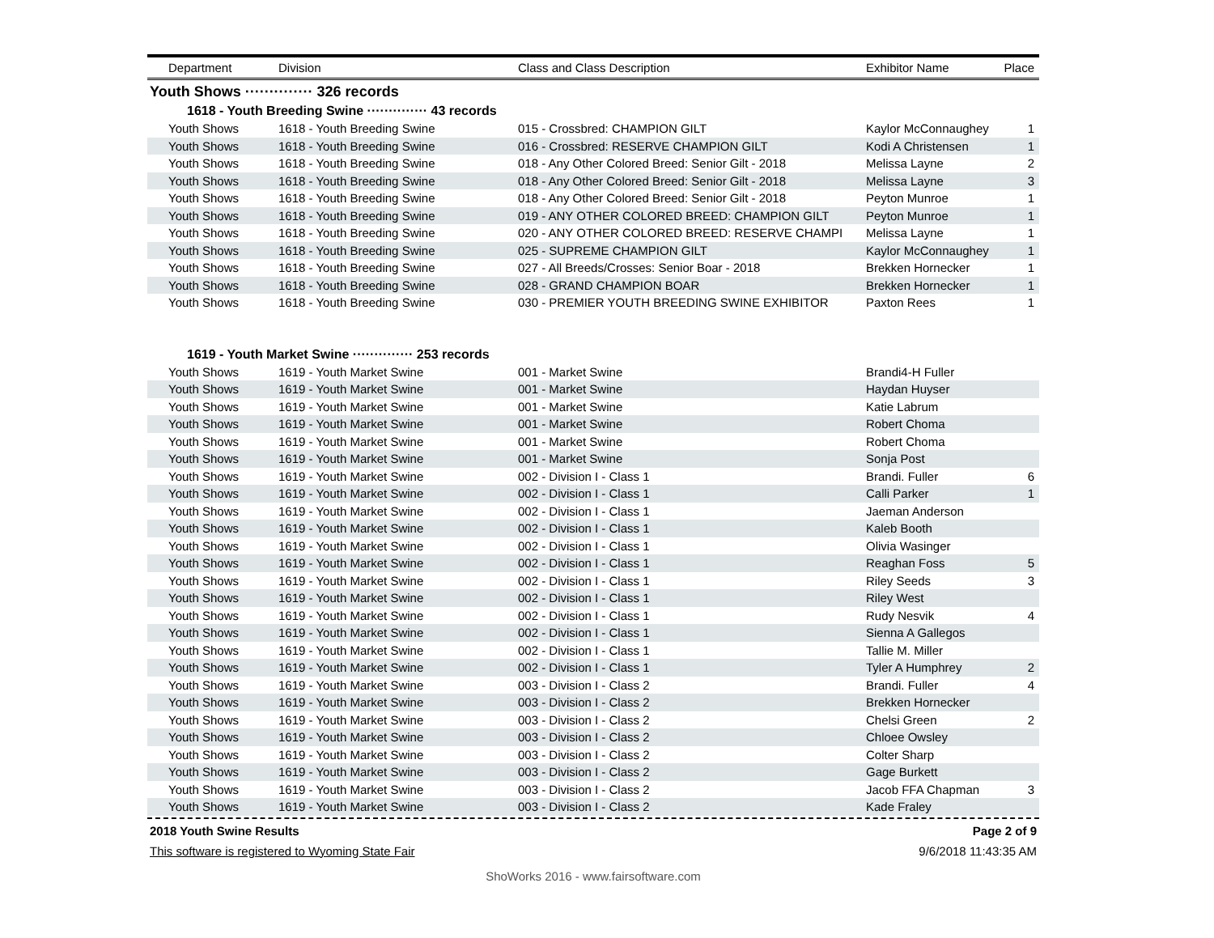| Department | Division | Class and Class Description | Exhibitor Name | Place |
| --- | --- | --- | --- | --- |
Youth Shows ·············· 326 records
1618 - Youth Breeding Swine ·············· 43 records
| Youth Shows | 1618 - Youth Breeding Swine | 015 - Crossbred: CHAMPION GILT | Kaylor McConnaughey | 1 |
| Youth Shows | 1618 - Youth Breeding Swine | 016 - Crossbred: RESERVE CHAMPION GILT | Kodi A Christensen | 1 |
| Youth Shows | 1618 - Youth Breeding Swine | 018 - Any Other Colored Breed: Senior Gilt - 2018 | Melissa Layne | 2 |
| Youth Shows | 1618 - Youth Breeding Swine | 018 - Any Other Colored Breed: Senior Gilt - 2018 | Melissa Layne | 3 |
| Youth Shows | 1618 - Youth Breeding Swine | 018 - Any Other Colored Breed: Senior Gilt - 2018 | Peyton Munroe | 1 |
| Youth Shows | 1618 - Youth Breeding Swine | 019 - ANY OTHER COLORED BREED: CHAMPION GILT | Peyton Munroe | 1 |
| Youth Shows | 1618 - Youth Breeding Swine | 020 - ANY OTHER COLORED BREED: RESERVE CHAMPI | Melissa Layne | 1 |
| Youth Shows | 1618 - Youth Breeding Swine | 025 - SUPREME CHAMPION GILT | Kaylor McConnaughey | 1 |
| Youth Shows | 1618 - Youth Breeding Swine | 027 - All Breeds/Crosses: Senior Boar - 2018 | Brekken Hornecker | 1 |
| Youth Shows | 1618 - Youth Breeding Swine | 028 - GRAND CHAMPION BOAR | Brekken Hornecker | 1 |
| Youth Shows | 1618 - Youth Breeding Swine | 030 - PREMIER YOUTH BREEDING SWINE EXHIBITOR | Paxton Rees | 1 |
1619 - Youth Market Swine ·············· 253 records
| Youth Shows | 1619 - Youth Market Swine | 001 - Market Swine | Brandi4-H Fuller | |
| Youth Shows | 1619 - Youth Market Swine | 001 - Market Swine | Haydan Huyser | |
| Youth Shows | 1619 - Youth Market Swine | 001 - Market Swine | Katie Labrum | |
| Youth Shows | 1619 - Youth Market Swine | 001 - Market Swine | Robert Choma | |
| Youth Shows | 1619 - Youth Market Swine | 001 - Market Swine | Robert Choma | |
| Youth Shows | 1619 - Youth Market Swine | 001 - Market Swine | Sonja Post | |
| Youth Shows | 1619 - Youth Market Swine | 002 - Division I - Class 1 | Brandi. Fuller | 6 |
| Youth Shows | 1619 - Youth Market Swine | 002 - Division I - Class 1 | Calli Parker | 1 |
| Youth Shows | 1619 - Youth Market Swine | 002 - Division I - Class 1 | Jaeman Anderson | |
| Youth Shows | 1619 - Youth Market Swine | 002 - Division I - Class 1 | Kaleb Booth | |
| Youth Shows | 1619 - Youth Market Swine | 002 - Division I - Class 1 | Olivia Wasinger | |
| Youth Shows | 1619 - Youth Market Swine | 002 - Division I - Class 1 | Reaghan Foss | 5 |
| Youth Shows | 1619 - Youth Market Swine | 002 - Division I - Class 1 | Riley Seeds | 3 |
| Youth Shows | 1619 - Youth Market Swine | 002 - Division I - Class 1 | Riley West | |
| Youth Shows | 1619 - Youth Market Swine | 002 - Division I - Class 1 | Rudy Nesvik | 4 |
| Youth Shows | 1619 - Youth Market Swine | 002 - Division I - Class 1 | Sienna A Gallegos | |
| Youth Shows | 1619 - Youth Market Swine | 002 - Division I - Class 1 | Tallie M. Miller | |
| Youth Shows | 1619 - Youth Market Swine | 002 - Division I - Class 1 | Tyler A Humphrey | 2 |
| Youth Shows | 1619 - Youth Market Swine | 003 - Division I - Class 2 | Brandi. Fuller | 4 |
| Youth Shows | 1619 - Youth Market Swine | 003 - Division I - Class 2 | Brekken Hornecker | |
| Youth Shows | 1619 - Youth Market Swine | 003 - Division I - Class 2 | Chelsi Green | 2 |
| Youth Shows | 1619 - Youth Market Swine | 003 - Division I - Class 2 | Chloee Owsley | |
| Youth Shows | 1619 - Youth Market Swine | 003 - Division I - Class 2 | Colter Sharp | |
| Youth Shows | 1619 - Youth Market Swine | 003 - Division I - Class 2 | Gage Burkett | |
| Youth Shows | 1619 - Youth Market Swine | 003 - Division I - Class 2 | Jacob FFA Chapman | 3 |
| Youth Shows | 1619 - Youth Market Swine | 003 - Division I - Class 2 | Kade Fraley | |
2018 Youth Swine Results Page 2 of 9
This software is registered to Wyoming State Fair 9/6/2018 11:43:35 AM
ShoWorks 2016 - www.fairsoftware.com